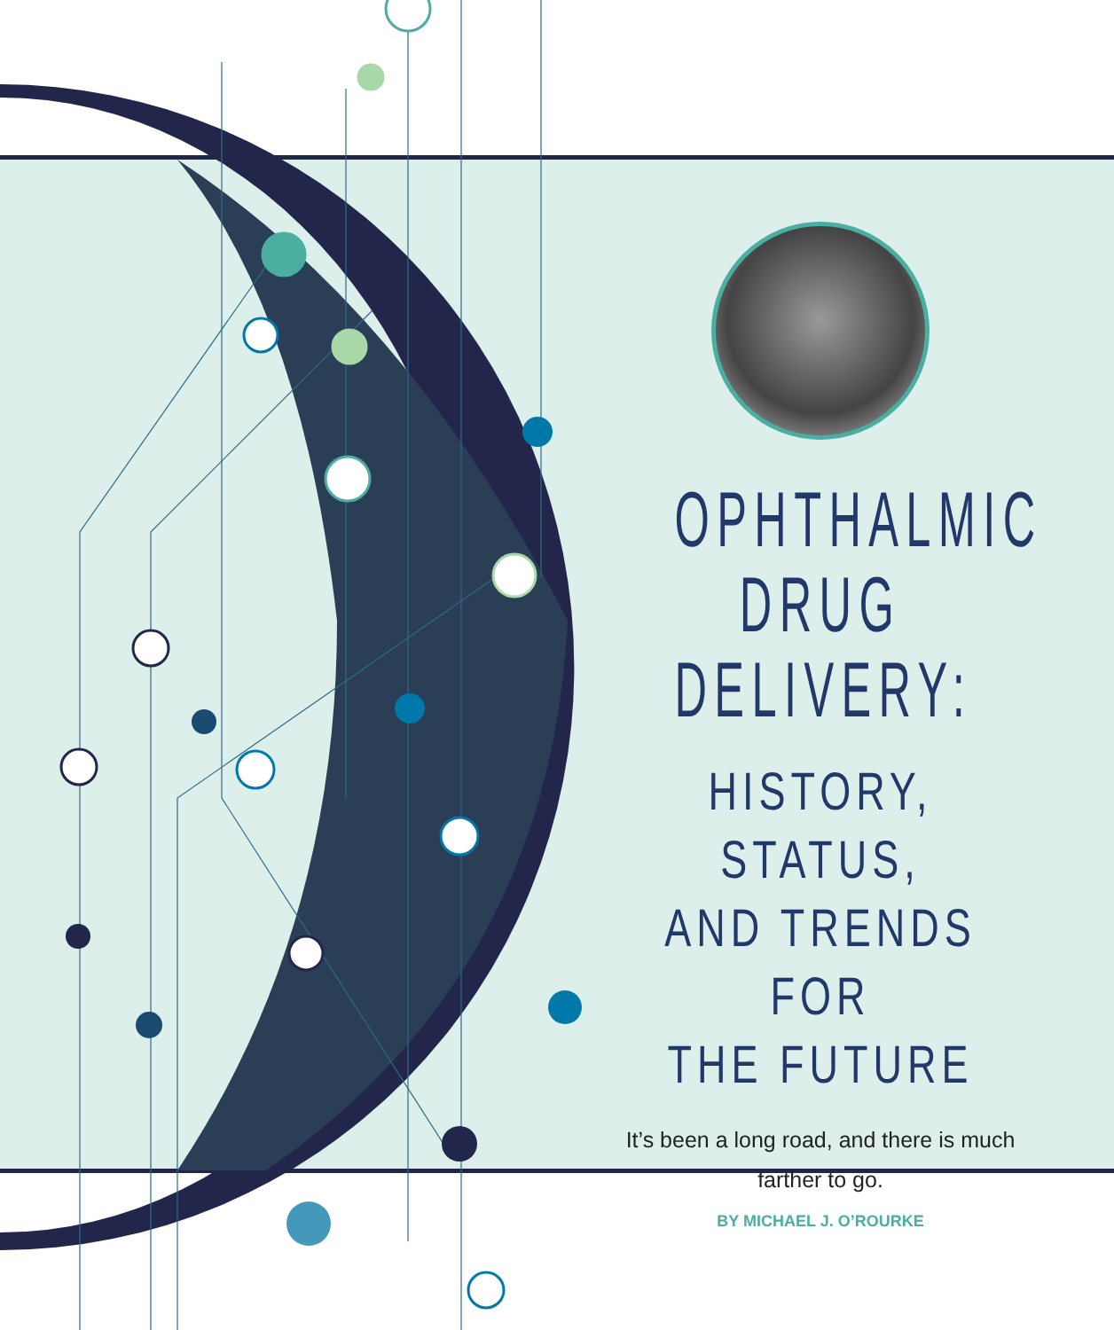OPHTHALMIC
DRUG
DELIVERY:
HISTORY, STATUS,
AND TRENDS FOR
THE FUTURE
It’s been a long road, and there is much
farther to go.
BY MICHAEL J. O’ROURKE